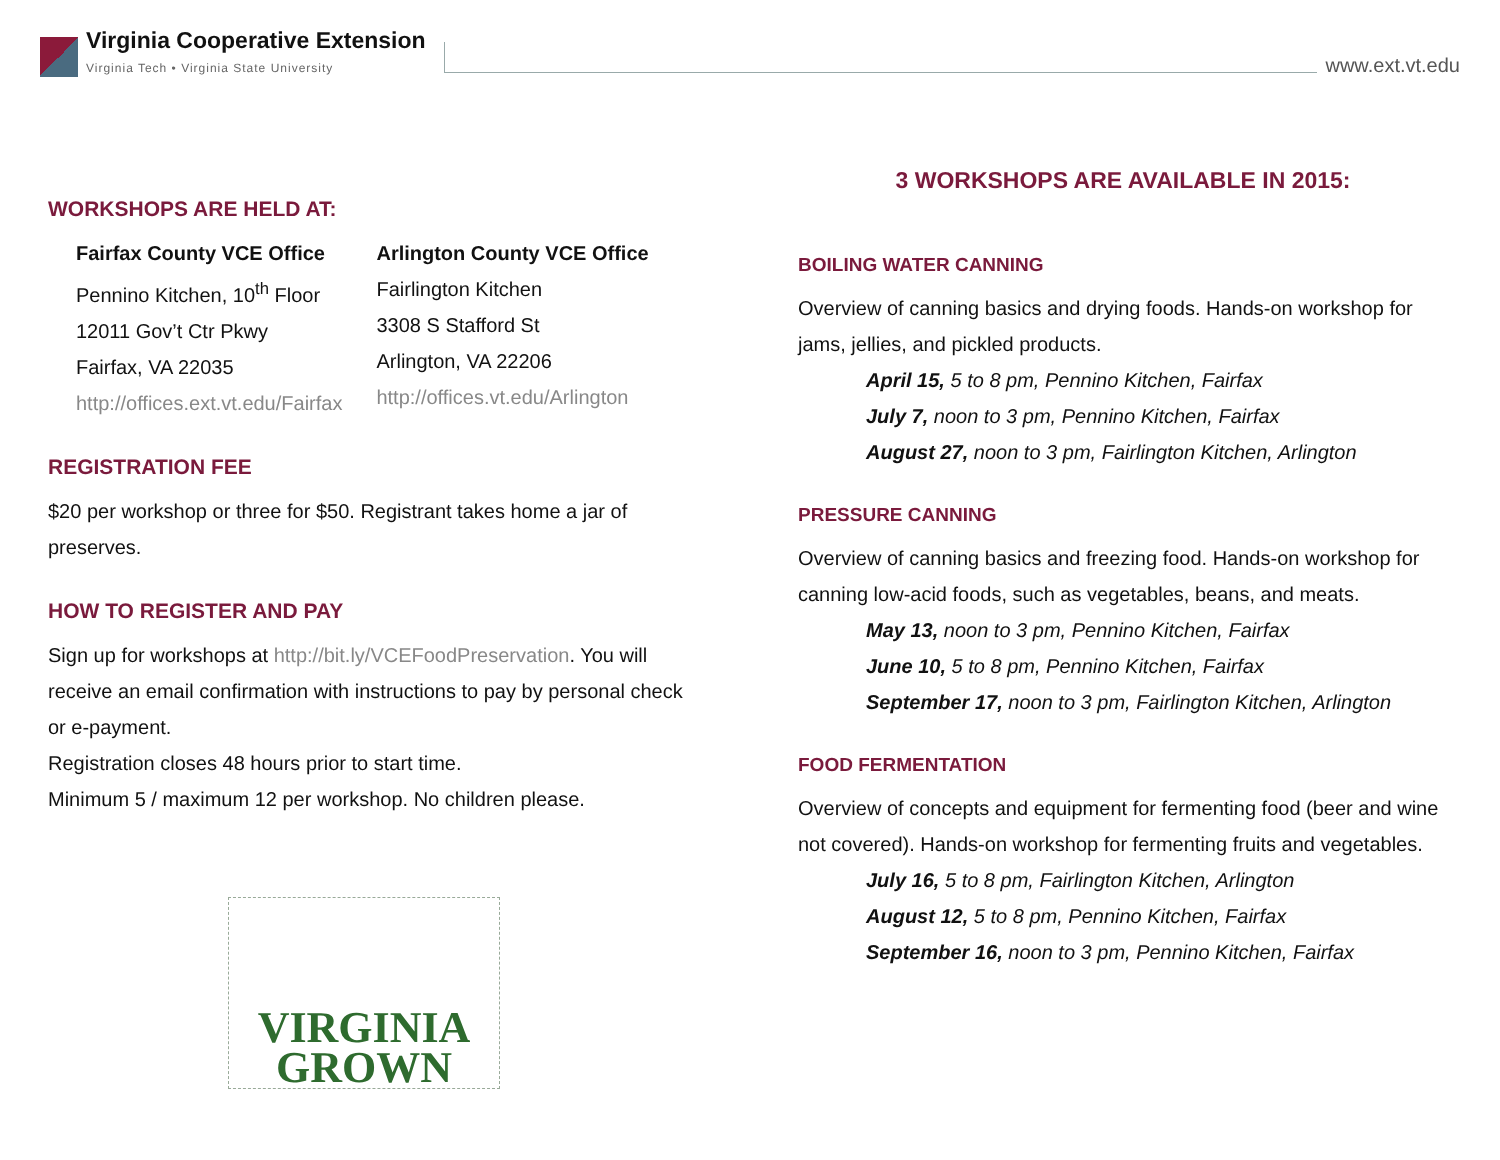Virginia Cooperative Extension
Virginia Tech • Virginia State University
www.ext.vt.edu
WORKSHOPS ARE HELD AT:
Fairfax County VCE Office
Pennino Kitchen, 10<sup>th</sup> Floor
12011 Gov’t Ctr Pkwy
Fairfax, VA 22035
http://offices.ext.vt.edu/Fairfax
Arlington County VCE Office
Fairlington Kitchen
3308 S Stafford St
Arlington, VA 22206
http://offices.vt.edu/Arlington
REGISTRATION FEE
$20 per workshop or three for $50. Registrant takes home a jar of preserves.
HOW TO REGISTER AND PAY
Sign up for workshops at http://bit.ly/VCEFoodPreservation. You will receive an email confirmation with instructions to pay by personal check or e-payment.
Registration closes 48 hours prior to start time.
Minimum 5 / maximum 12 per workshop. No children please.
VIRGINIA
GROWN
3 WORKSHOPS ARE AVAILABLE IN 2015:
BOILING WATER CANNING
Overview of canning basics and drying foods. Hands-on workshop for jams, jellies, and pickled products.
April 15, 5 to 8 pm, Pennino Kitchen, Fairfax
July 7, noon to 3 pm, Pennino Kitchen, Fairfax
August 27, noon to 3 pm, Fairlington Kitchen, Arlington
PRESSURE CANNING
Overview of canning basics and freezing food. Hands-on workshop for canning low-acid foods, such as vegetables, beans, and meats.
May 13, noon to 3 pm, Pennino Kitchen, Fairfax
June 10, 5 to 8 pm, Pennino Kitchen, Fairfax
September 17, noon to 3 pm, Fairlington Kitchen, Arlington
FOOD FERMENTATION
Overview of concepts and equipment for fermenting food (beer and wine not covered). Hands-on workshop for fermenting fruits and vegetables.
July 16, 5 to 8 pm, Fairlington Kitchen, Arlington
August 12, 5 to 8 pm, Pennino Kitchen, Fairfax
September 16, noon to 3 pm, Pennino Kitchen, Fairfax